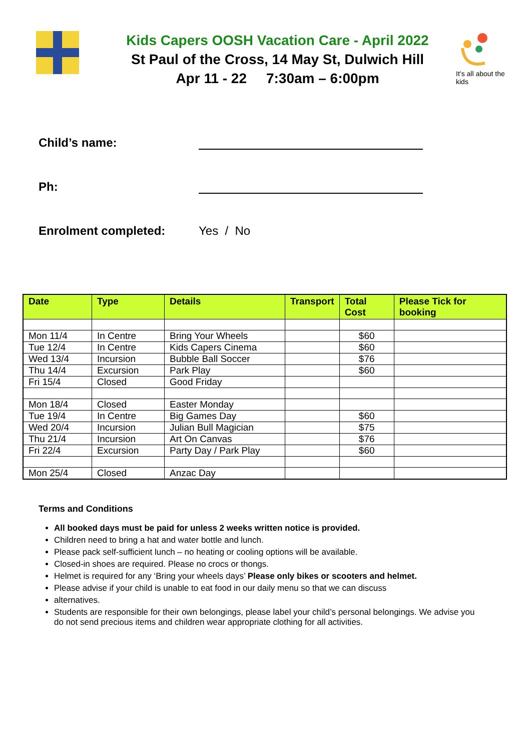Kids Capers OOSH Vacation Care - April 2022
St Paul of the Cross, 14 May St, Dulwich Hill
Apr 11 - 22 7:30am – 6:00pm
It’s all about the kids
Child’s name:
Ph:
Enrolment completed: Yes / No
| Date | Type | Details | Transport | Total Cost | Please Tick for booking |
| --- | --- | --- | --- | --- | --- |
| Mon 11/4 | In Centre | Bring Your Wheels | | $60 | |
| Tue 12/4 | In Centre | Kids Capers Cinema | | $60 | |
| Wed 13/4 | Incursion | Bubble Ball Soccer | | $76 | |
| Thu 14/4 | Excursion | Park Play | | $60 | |
| Fri 15/4 | Closed | Good Friday | | | |
| Mon 18/4 | Closed | Easter Monday | | | |
| Tue 19/4 | In Centre | Big Games Day | | $60 | |
| Wed 20/4 | Incursion | Julian Bull Magician | | $75 | |
| Thu 21/4 | Incursion | Art On Canvas | | $76 | |
| Fri 22/4 | Excursion | Party Day / Park Play | | $60 | |
| Mon 25/4 | Closed | Anzac Day | | | |
Terms and Conditions
All booked days must be paid for unless 2 weeks written notice is provided.
Children need to bring a hat and water bottle and lunch.
Please pack self-sufficient lunch – no heating or cooling options will be available.
Closed-in shoes are required. Please no crocs or thongs.
Helmet is required for any ‘Bring your wheels days’ Please only bikes or scooters and helmet.
Please advise if your child is unable to eat food in our daily menu so that we can discuss
alternatives.
Students are responsible for their own belongings, please label your child’s personal belongings. We advise you do not send precious items and children wear appropriate clothing for all activities.